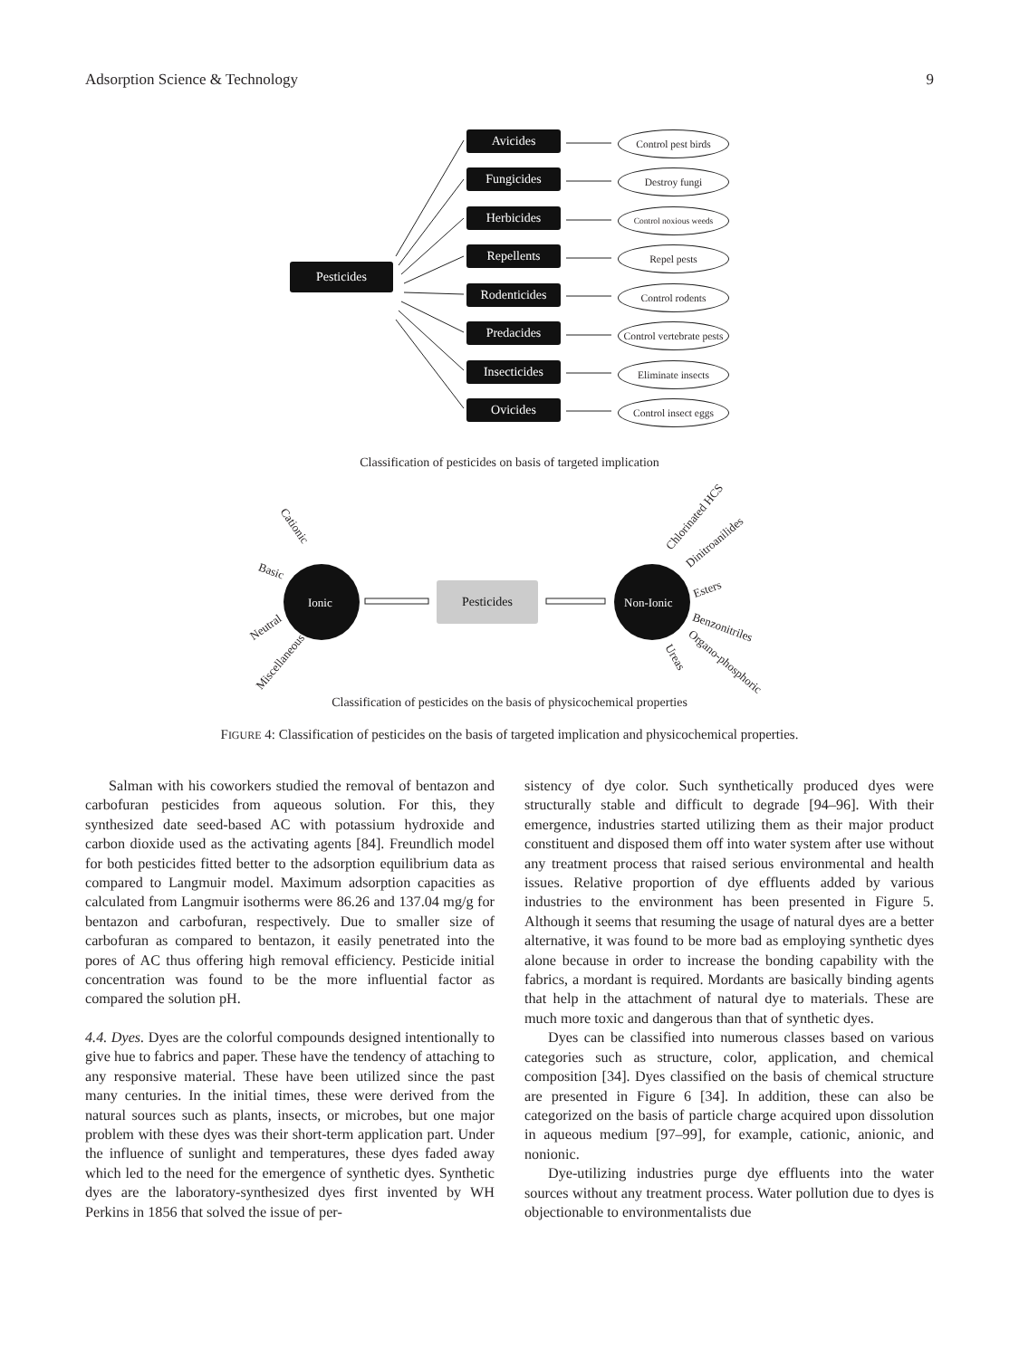Adsorption Science & Technology 9
Pesticides
Avicides
Fungicides
Herbicides
Repellents
Rodenticides
Predacides
Insecticides
Ovicides
Control pest birds
Destroy fungi
Control noxious weeds
Repel pests
Control rodents
Control vertebrate pests
Eliminate insects
Control insect eggs
Classification of pesticides on basis of targeted implication
Cationic
Basic
Neutral
Miscellaneous
Ionic
Pesticides
Non-Ionic
Chlorinated HCS
Dinitroanilides
Esters
Benzonitriles
Organo-phosphoric
Ureas
Classification of pesticides on the basis of physicochemical properties
FIGURE 4: Classification of pesticides on the basis of targeted implication and physicochemical properties.
Salman with his coworkers studied the removal of bentazon and carbofuran pesticides from aqueous solution. For this, they synthesized date seed-based AC with potassium hydroxide and carbon dioxide used as the activating agents [84]. Freundlich model for both pesticides fitted better to the adsorption equilibrium data as compared to Langmuir model. Maximum adsorption capacities as calculated from Langmuir isotherms were 86.26 and 137.04 mg/g for bentazon and carbofuran, respectively. Due to smaller size of carbofuran as compared to bentazon, it easily penetrated into the pores of AC thus offering high removal efficiency. Pesticide initial concentration was found to be the more influential factor as compared the solution pH.
4.4. Dyes. Dyes are the colorful compounds designed intentionally to give hue to fabrics and paper. These have the tendency of attaching to any responsive material. These have been utilized since the past many centuries. In the initial times, these were derived from the natural sources such as plants, insects, or microbes, but one major problem with these dyes was their short-term application part. Under the influence of sunlight and temperatures, these dyes faded away which led to the need for the emergence of synthetic dyes. Synthetic dyes are the laboratory-synthesized dyes first invented by WH Perkins in 1856 that solved the issue of per-
sistency of dye color. Such synthetically produced dyes were structurally stable and difficult to degrade [94–96]. With their emergence, industries started utilizing them as their major product constituent and disposed them off into water system after use without any treatment process that raised serious environmental and health issues. Relative proportion of dye effluents added by various industries to the environment has been presented in Figure 5. Although it seems that resuming the usage of natural dyes are a better alternative, it was found to be more bad as employing synthetic dyes alone because in order to increase the bonding capability with the fabrics, a mordant is required. Mordants are basically binding agents that help in the attachment of natural dye to materials. These are much more toxic and dangerous than that of synthetic dyes.
Dyes can be classified into numerous classes based on various categories such as structure, color, application, and chemical composition [34]. Dyes classified on the basis of chemical structure are presented in Figure 6 [34]. In addition, these can also be categorized on the basis of particle charge acquired upon dissolution in aqueous medium [97–99], for example, cationic, anionic, and nonionic.
Dye-utilizing industries purge dye effluents into the water sources without any treatment process. Water pollution due to dyes is objectionable to environmentalists due